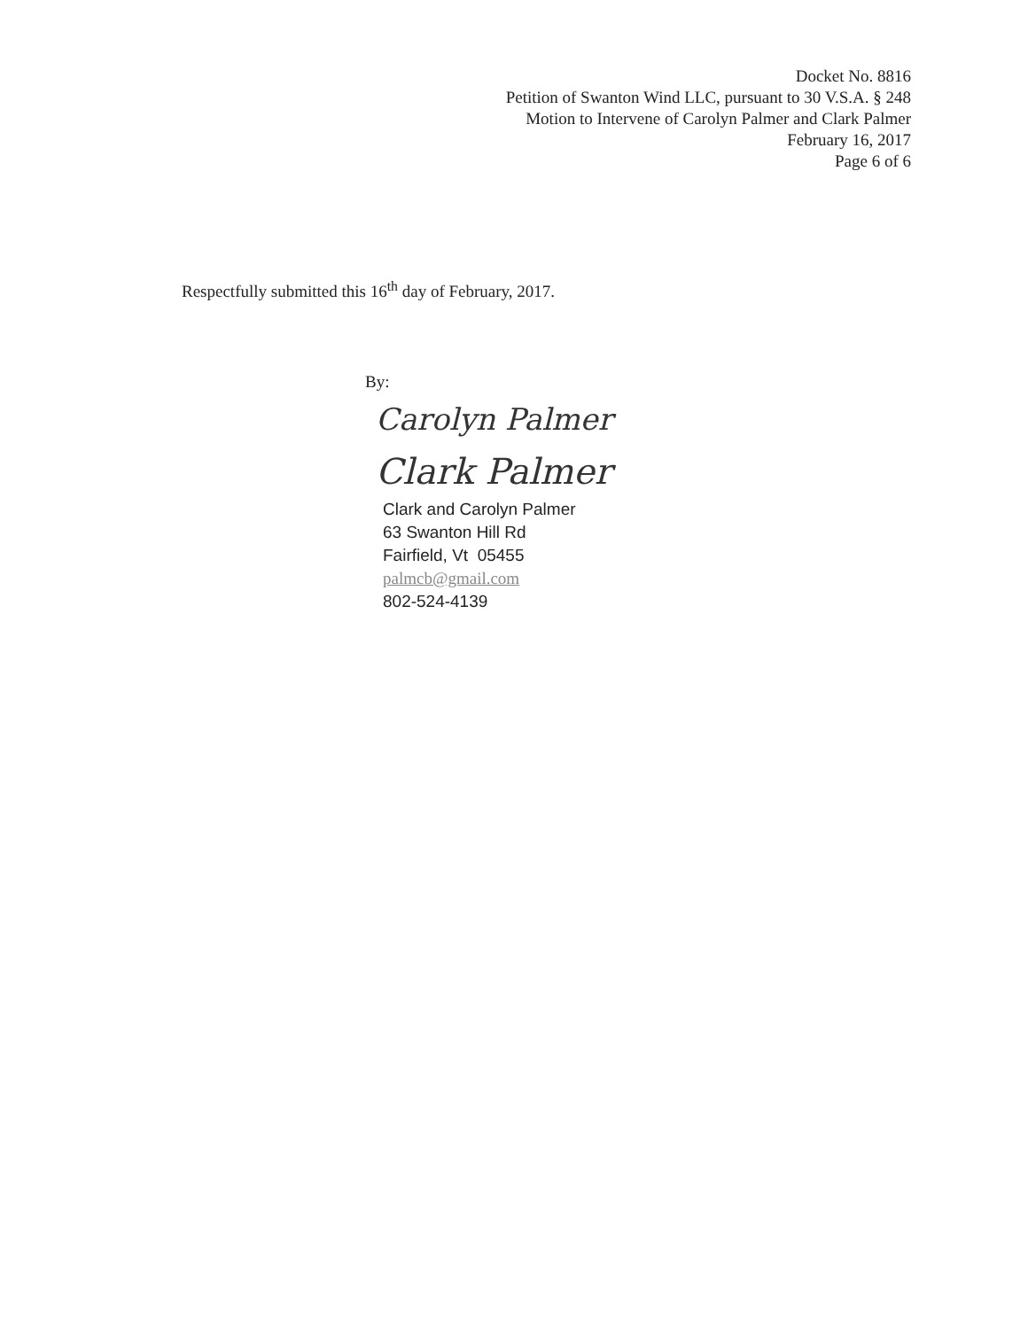Docket No. 8816
Petition of Swanton Wind LLC, pursuant to 30 V.S.A. § 248
Motion to Intervene of Carolyn Palmer and Clark Palmer
February 16, 2017
Page 6 of 6
Respectfully submitted this 16<sup>th</sup> day of February, 2017.
By:
Carolyn Palmer
Clark Palmer
Clark and Carolyn Palmer
63 Swanton Hill Rd
Fairfield, Vt 05455
palmcb@gmail.com
802-524-4139